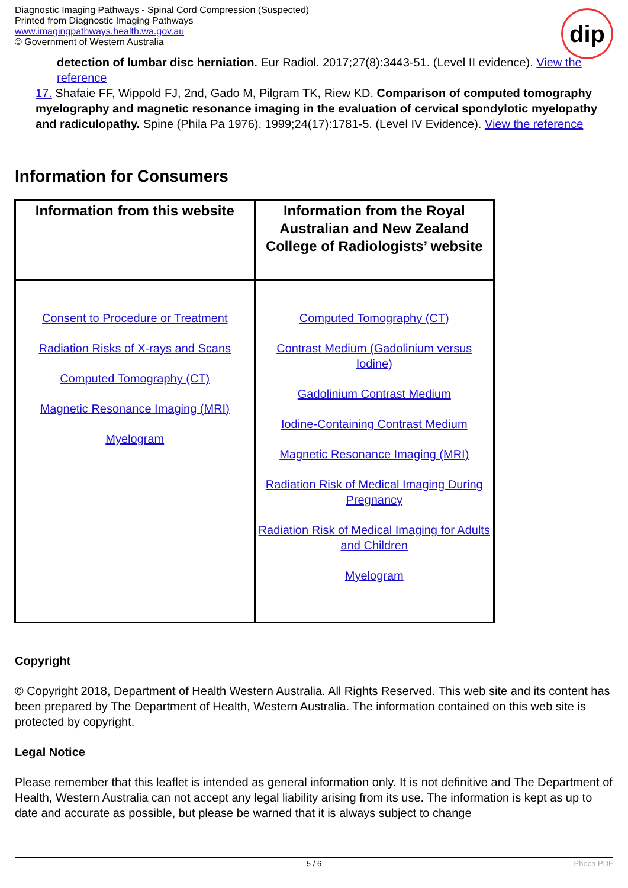Diagnostic Imaging Pathways - Spinal Cord Compression (Suspected)
Printed from Diagnostic Imaging Pathways
www.imagingpathways.health.wa.gov.au
© Government of Western Australia
dip
detection of lumbar disc herniation. Eur Radiol. 2017;27(8):3443-51. (Level II evidence). View the reference
17. Shafaie FF, Wippold FJ, 2nd, Gado M, Pilgram TK, Riew KD. Comparison of computed tomography myelography and magnetic resonance imaging in the evaluation of cervical spondylotic myelopathy and radiculopathy. Spine (Phila Pa 1976). 1999;24(17):1781-5. (Level IV Evidence). View the reference
Information for Consumers
| Information from this website | Information from the Royal Australian and New Zealand College of Radiologists’ website |
| --- | --- |
| Consent to Procedure or Treatment Radiation Risks of X-rays and Scans Computed Tomography (CT) Magnetic Resonance Imaging (MRI) Myelogram | Computed Tomography (CT) Contrast Medium (Gadolinium versus Iodine) Gadolinium Contrast Medium Iodine-Containing Contrast Medium Magnetic Resonance Imaging (MRI) Radiation Risk of Medical Imaging During Pregnancy Radiation Risk of Medical Imaging for Adults and Children Myelogram |
Copyright
© Copyright 2018, Department of Health Western Australia. All Rights Reserved. This web site and its content has been prepared by The Department of Health, Western Australia. The information contained on this web site is protected by copyright.
Legal Notice
Please remember that this leaflet is intended as general information only. It is not definitive and The Department of Health, Western Australia can not accept any legal liability arising from its use. The information is kept as up to date and accurate as possible, but please be warned that it is always subject to change
5 / 6 Phoca PDF